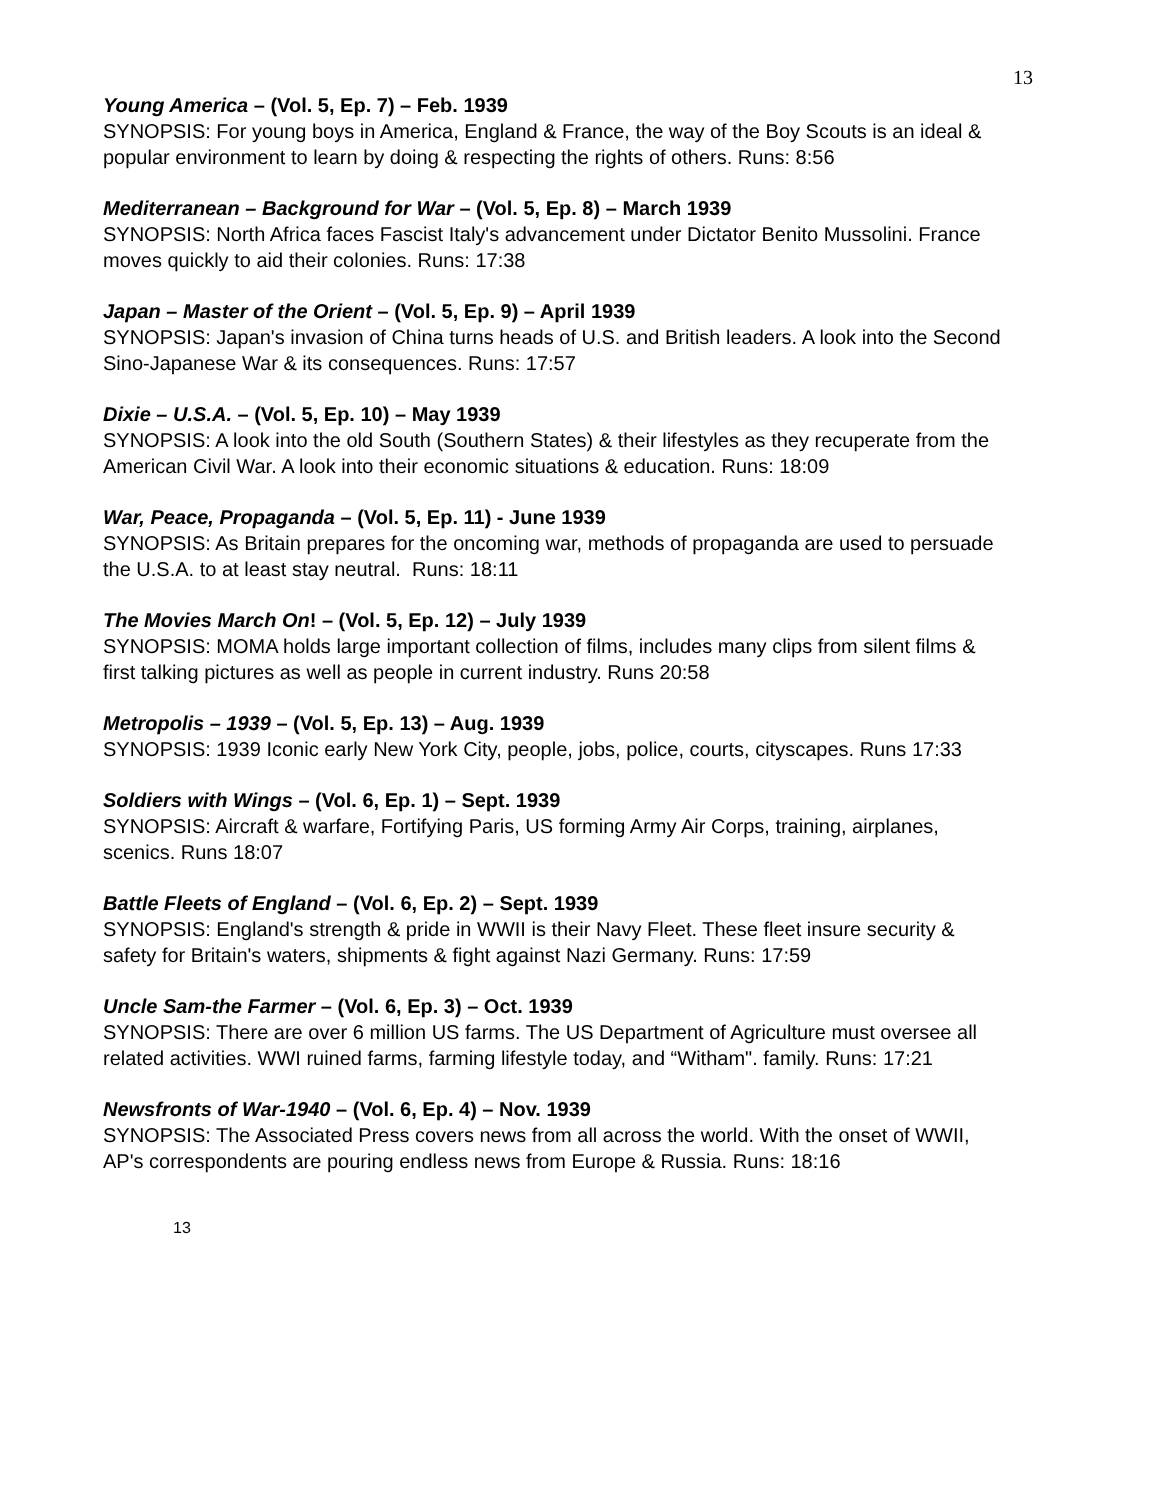13
Young America – (Vol. 5, Ep. 7) – Feb. 1939
SYNOPSIS: For young boys in America, England & France, the way of the Boy Scouts is an ideal & popular environment to learn by doing & respecting the rights of others. Runs: 8:56
Mediterranean – Background for War – (Vol. 5, Ep. 8) – March 1939
SYNOPSIS: North Africa faces Fascist Italy's advancement under Dictator Benito Mussolini. France moves quickly to aid their colonies. Runs: 17:38
Japan – Master of the Orient – (Vol. 5, Ep. 9) – April 1939
SYNOPSIS: Japan's invasion of China turns heads of U.S. and British leaders. A look into the Second Sino-Japanese War & its consequences. Runs: 17:57
Dixie – U.S.A. – (Vol. 5, Ep. 10) – May 1939
SYNOPSIS: A look into the old South (Southern States) & their lifestyles as they recuperate from the American Civil War. A look into their economic situations & education. Runs: 18:09
War, Peace, Propaganda – (Vol. 5, Ep. 11) - June 1939
SYNOPSIS: As Britain prepares for the oncoming war, methods of propaganda are used to persuade the U.S.A. to at least stay neutral. Runs: 18:11
The Movies March On! – (Vol. 5, Ep. 12) – July 1939
SYNOPSIS: MOMA holds large important collection of films, includes many clips from silent films & first talking pictures as well as people in current industry. Runs 20:58
Metropolis – 1939 – (Vol. 5, Ep. 13) – Aug. 1939
SYNOPSIS: 1939 Iconic early New York City, people, jobs, police, courts, cityscapes. Runs 17:33
Soldiers with Wings – (Vol. 6, Ep. 1) – Sept. 1939
SYNOPSIS: Aircraft & warfare, Fortifying Paris, US forming Army Air Corps, training, airplanes, scenics. Runs 18:07
Battle Fleets of England – (Vol. 6, Ep. 2) – Sept. 1939
SYNOPSIS: England's strength & pride in WWII is their Navy Fleet. These fleet insure security & safety for Britain's waters, shipments & fight against Nazi Germany. Runs: 17:59
Uncle Sam-the Farmer – (Vol. 6, Ep. 3) – Oct. 1939
SYNOPSIS: There are over 6 million US farms. The US Department of Agriculture must oversee all related activities. WWI ruined farms, farming lifestyle today, and “Witham". family. Runs: 17:21
Newsfronts of War-1940 – (Vol. 6, Ep. 4) – Nov. 1939
SYNOPSIS: The Associated Press covers news from all across the world. With the onset of WWII, AP's correspondents are pouring endless news from Europe & Russia. Runs: 18:16
13